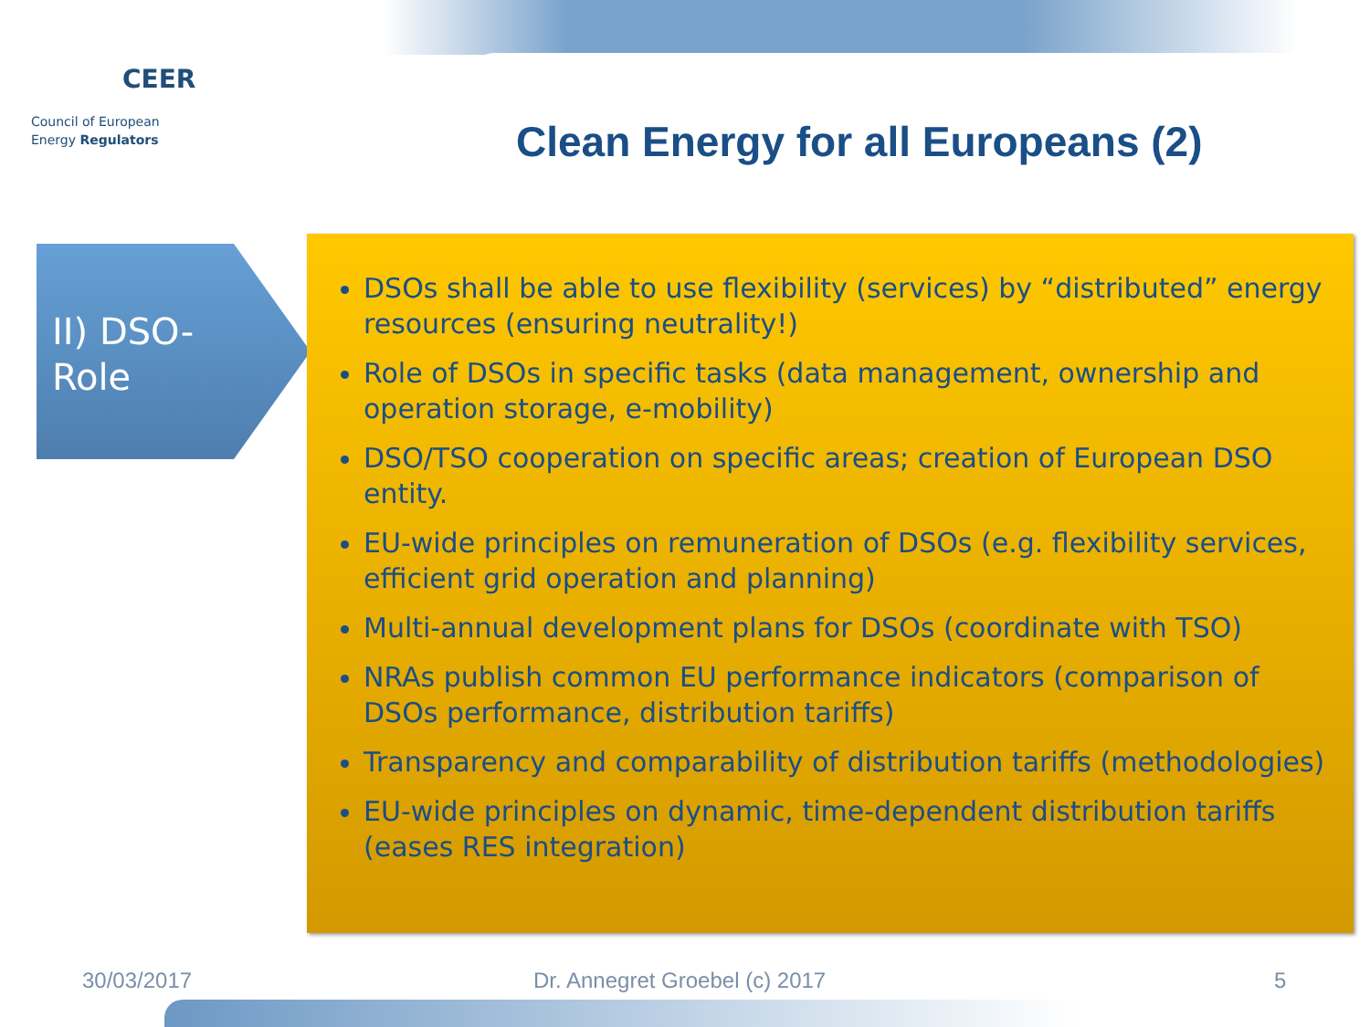CEER
Council of European
Energy Regulators
Clean Energy for all Europeans (2)
II) DSO-
Role
DSOs shall be able to use flexibility (services) by “distributed” energy resources (ensuring neutrality!)
Role of DSOs in specific tasks (data management, ownership and operation storage, e-mobility)
DSO/TSO cooperation on specific areas; creation of European DSO entity.
EU-wide principles on remuneration of DSOs (e.g. flexibility services, efficient grid operation and planning)
Multi-annual development plans for DSOs (coordinate with TSO)
NRAs publish common EU performance indicators (comparison of DSOs performance, distribution tariffs)
Transparency and comparability of distribution tariffs (methodologies)
EU-wide principles on dynamic, time-dependent distribution tariffs (eases RES integration)
30/03/2017 Dr. Annegret Groebel (c) 2017 5